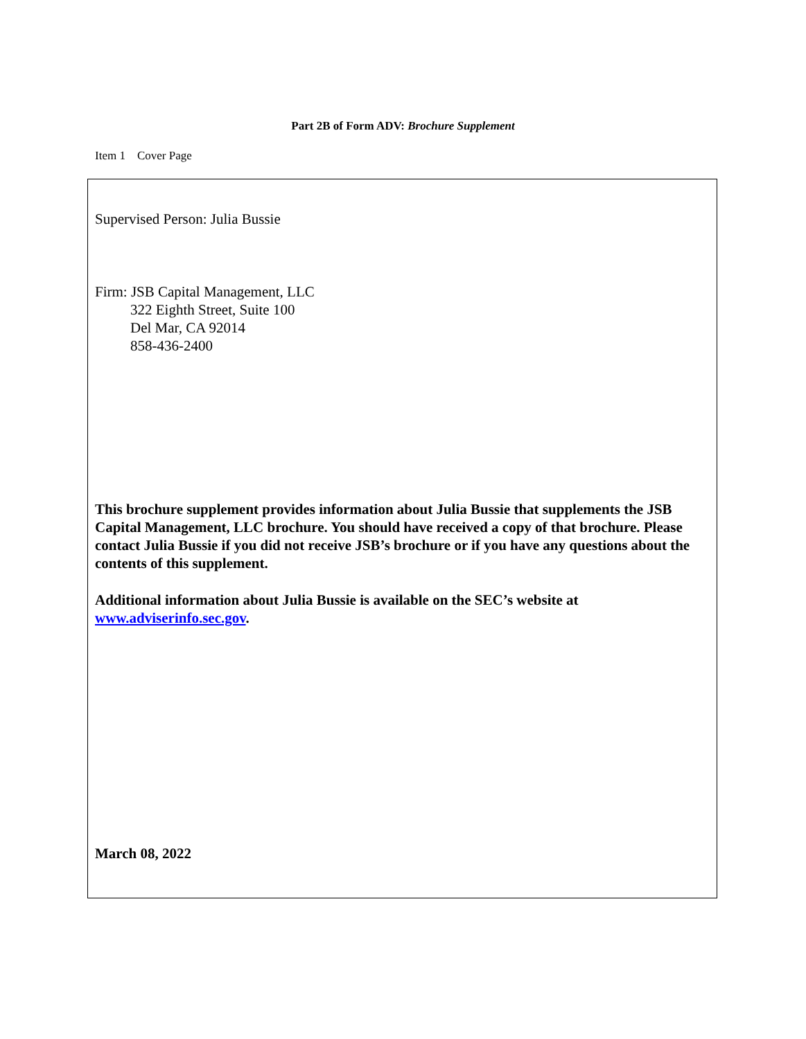Part 2B of Form ADV: Brochure Supplement
Item 1 Cover Page
Supervised Person: Julia Bussie
Firm: JSB Capital Management, LLC
322 Eighth Street, Suite 100
Del Mar, CA 92014
858-436-2400
This brochure supplement provides information about Julia Bussie that supplements the JSB Capital Management, LLC brochure. You should have received a copy of that brochure. Please contact Julia Bussie if you did not receive JSB’s brochure or if you have any questions about the contents of this supplement.
Additional information about Julia Bussie is available on the SEC’s website at www.adviserinfo.sec.gov.
March 08, 2022